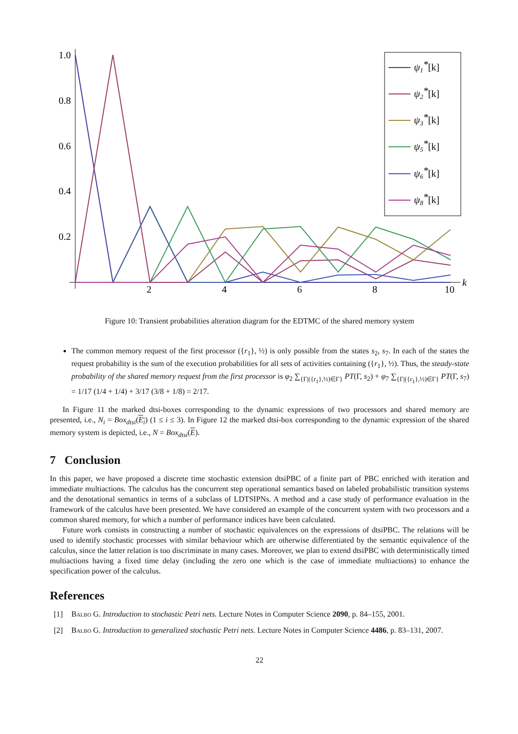1.0
0.8
0.6
0.4
0.2
2
4
6
8
10
k
ψ1*[k]
ψ2*[k]
ψ3*[k]
ψ5*[k]
ψ6*[k]
ψ8*[k]
Figure 10: Transient probabilities alteration diagram for the EDTMC of the shared memory system
The common memory request of the first processor ({r<sub>1</sub>}, ½) is only possible from the states s<sub>2</sub>, s<sub>7</sub>. In each of the states the request probability is the sum of the execution probabilities for all sets of activities containing ({r<sub>1</sub>}, ½). Thus, the steady-state probability of the shared memory request from the first processor is φ<sub>2</sub> ∑<sub>{Γ|({r<sub>1</sub>},½)∈Γ}</sub> PT(Γ, s<sub>2</sub>) + φ<sub>7</sub> ∑<sub>{Γ|({r<sub>1</sub>},½)∈Γ}</sub> PT(Γ, s<sub>7</sub>) = 1/17 (1/4 + 1/4) + 3/17 (3/8 + 1/8) = 2/17.
In Figure 11 the marked dtsi-boxes corresponding to the dynamic expressions of two processors and shared memory are presented, i.e., N<sub>i</sub> = Box<sub>dtsi</sub>(E<sub>i</sub>) (1 ≤ i ≤ 3). In Figure 12 the marked dtsi-box corresponding to the dynamic expression of the shared memory system is depicted, i.e., N = Box<sub>dtsi</sub>(E).
7 Conclusion
In this paper, we have proposed a discrete time stochastic extension dtsiPBC of a finite part of PBC enriched with iteration and immediate multiactions. The calculus has the concurrent step operational semantics based on labeled probabilistic transition systems and the denotational semantics in terms of a subclass of LDTSIPNs. A method and a case study of performance evaluation in the framework of the calculus have been presented. We have considered an example of the concurrent system with two processors and a common shared memory, for which a number of performance indices have been calculated.
Future work consists in constructing a number of stochastic equivalences on the expressions of dtsiPBC. The relations will be used to identify stochastic processes with similar behaviour which are otherwise differentiated by the semantic equivalence of the calculus, since the latter relation is too discriminate in many cases. Moreover, we plan to extend dtsiPBC with deterministically timed multiactions having a fixed time delay (including the zero one which is the case of immediate multiactions) to enhance the specification power of the calculus.
References
[1] Balbo G. Introduction to stochastic Petri nets. Lecture Notes in Computer Science 2090, p. 84–155, 2001.
[2] Balbo G. Introduction to generalized stochastic Petri nets. Lecture Notes in Computer Science 4486, p. 83–131, 2007.
22